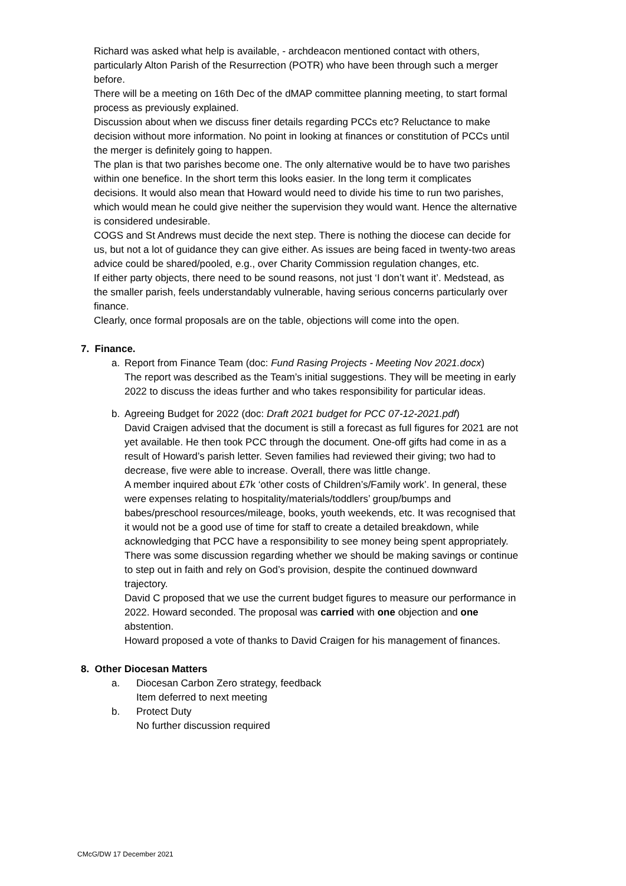Richard was asked what help is available, - archdeacon mentioned contact with others, particularly Alton Parish of the Resurrection (POTR) who have been through such a merger before.
There will be a meeting on 16th Dec of the dMAP committee planning meeting, to start formal process as previously explained.
Discussion about when we discuss finer details regarding PCCs etc? Reluctance to make decision without more information. No point in looking at finances or constitution of PCCs until the merger is definitely going to happen.
The plan is that two parishes become one. The only alternative would be to have two parishes within one benefice. In the short term this looks easier. In the long term it complicates decisions. It would also mean that Howard would need to divide his time to run two parishes, which would mean he could give neither the supervision they would want. Hence the alternative is considered undesirable.
COGS and St Andrews must decide the next step. There is nothing the diocese can decide for us, but not a lot of guidance they can give either. As issues are being faced in twenty-two areas advice could be shared/pooled, e.g., over Charity Commission regulation changes, etc.
If either party objects, there need to be sound reasons, not just ‘I don’t want it’. Medstead, as the smaller parish, feels understandably vulnerable, having serious concerns particularly over finance.
Clearly, once formal proposals are on the table, objections will come into the open.
7. Finance.
a. Report from Finance Team (doc: Fund Rasing Projects - Meeting Nov 2021.docx)
The report was described as the Team’s initial suggestions. They will be meeting in early 2022 to discuss the ideas further and who takes responsibility for particular ideas.
b. Agreeing Budget for 2022 (doc: Draft 2021 budget for PCC 07-12-2021.pdf)
David Craigen advised that the document is still a forecast as full figures for 2021 are not yet available. He then took PCC through the document. One-off gifts had come in as a result of Howard’s parish letter. Seven families had reviewed their giving; two had to decrease, five were able to increase. Overall, there was little change.
A member inquired about £7k ‘other costs of Children’s/Family work’. In general, these were expenses relating to hospitality/materials/toddlers’ group/bumps and babes/preschool resources/mileage, books, youth weekends, etc. It was recognised that it would not be a good use of time for staff to create a detailed breakdown, while acknowledging that PCC have a responsibility to see money being spent appropriately.
There was some discussion regarding whether we should be making savings or continue to step out in faith and rely on God’s provision, despite the continued downward trajectory.
David C proposed that we use the current budget figures to measure our performance in 2022. Howard seconded. The proposal was carried with one objection and one abstention.
Howard proposed a vote of thanks to David Craigen for his management of finances.
8. Other Diocesan Matters
a. Diocesan Carbon Zero strategy, feedback
Item deferred to next meeting
b. Protect Duty
No further discussion required
CMcG/DW 17 December 2021